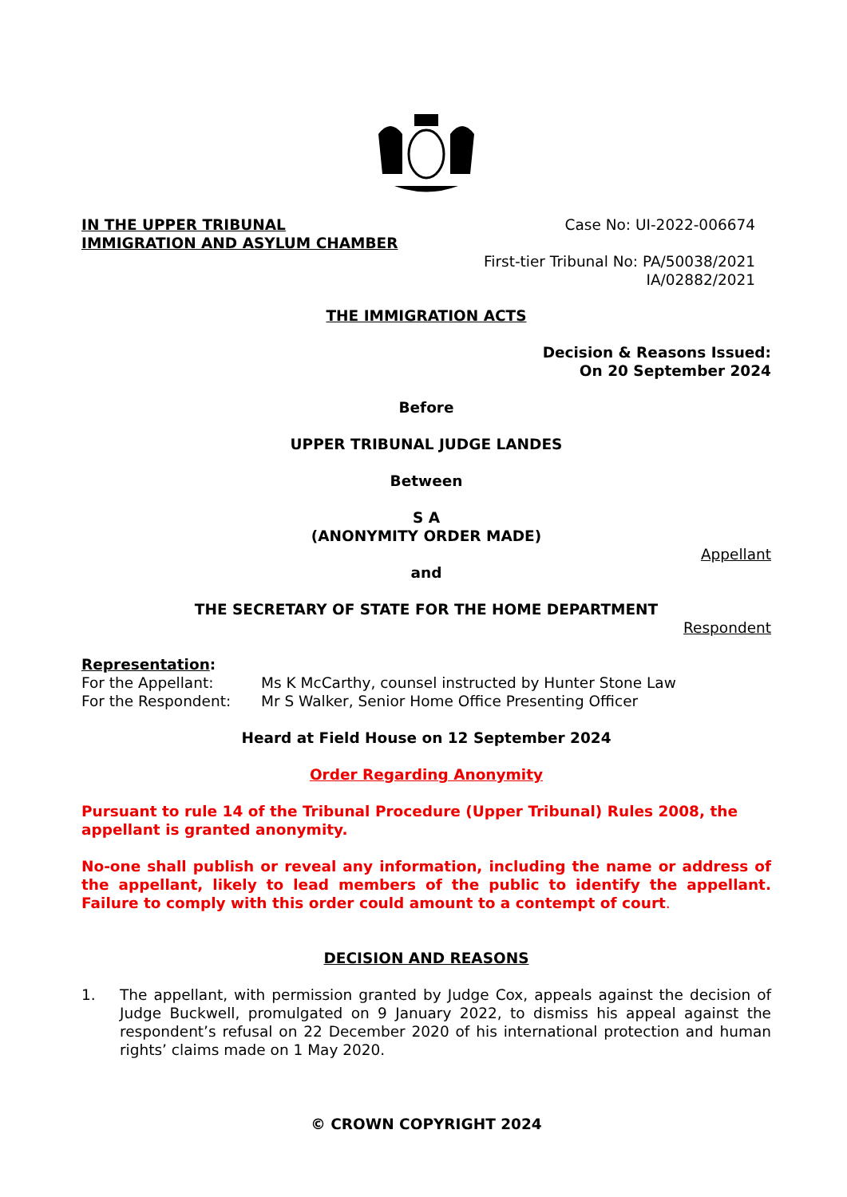IN THE UPPER TRIBUNAL
IMMIGRATION AND ASYLUM CHAMBER
Case No: UI-2022-006674
First-tier Tribunal No: PA/50038/2021
IA/02882/2021
THE IMMIGRATION ACTS
Decision & Reasons Issued:
On 20 September 2024
Before
UPPER TRIBUNAL JUDGE LANDES
Between
S A
(ANONYMITY ORDER MADE)
Appellant
and
THE SECRETARY OF STATE FOR THE HOME DEPARTMENT
Respondent
Representation:
For the Appellant: Ms K McCarthy, counsel instructed by Hunter Stone Law
For the Respondent: Mr S Walker, Senior Home Office Presenting Officer
Heard at Field House on 12 September 2024
Order Regarding Anonymity
Pursuant to rule 14 of the Tribunal Procedure (Upper Tribunal) Rules 2008, the appellant is granted anonymity.
No-one shall publish or reveal any information, including the name or address of the appellant, likely to lead members of the public to identify the appellant. Failure to comply with this order could amount to a contempt of court.
DECISION AND REASONS
1. The appellant, with permission granted by Judge Cox, appeals against the decision of Judge Buckwell, promulgated on 9 January 2022, to dismiss his appeal against the respondent’s refusal on 22 December 2020 of his international protection and human rights’ claims made on 1 May 2020.
© CROWN COPYRIGHT 2024